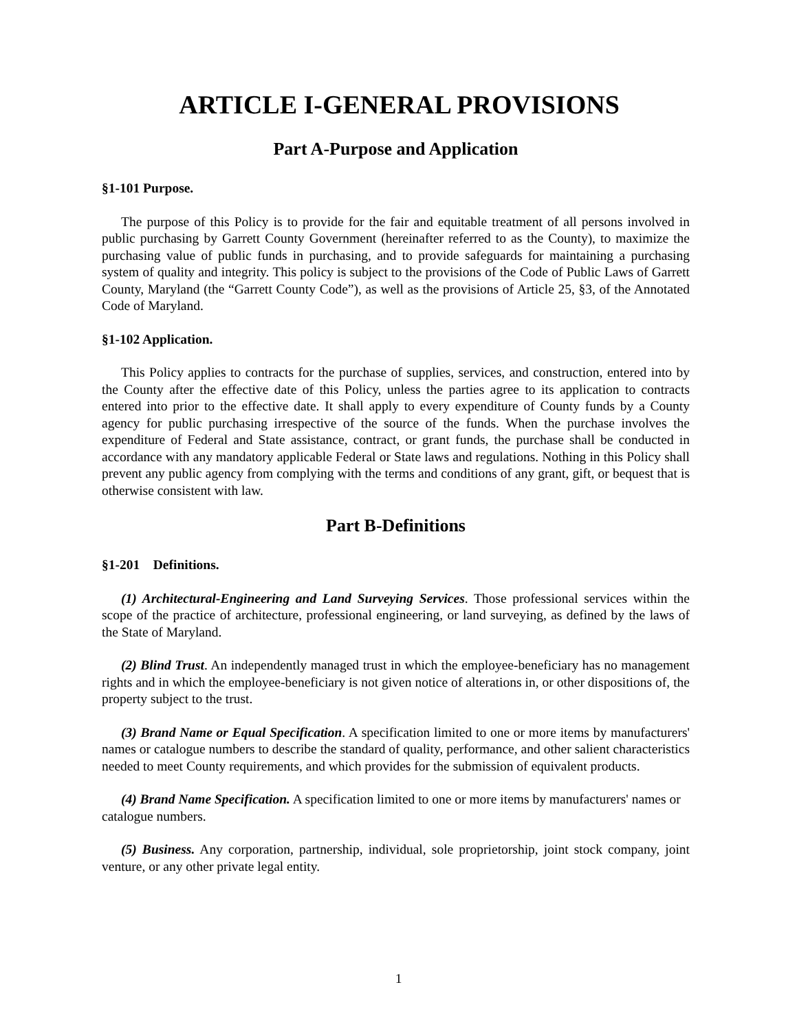ARTICLE I-GENERAL PROVISIONS
Part A-Purpose and Application
§1-101 Purpose.
The purpose of this Policy is to provide for the fair and equitable treatment of all persons involved in public purchasing by Garrett County Government (hereinafter referred to as the County), to maximize the purchasing value of public funds in purchasing, and to provide safeguards for maintaining a purchasing system of quality and integrity. This policy is subject to the provisions of the Code of Public Laws of Garrett County, Maryland (the “Garrett County Code”), as well as the provisions of Article 25, §3, of the Annotated Code of Maryland.
§1-102 Application.
This Policy applies to contracts for the purchase of supplies, services, and construction, entered into by the County after the effective date of this Policy, unless the parties agree to its application to contracts entered into prior to the effective date. It shall apply to every expenditure of County funds by a County agency for public purchasing irrespective of the source of the funds. When the purchase involves the expenditure of Federal and State assistance, contract, or grant funds, the purchase shall be conducted in accordance with any mandatory applicable Federal or State laws and regulations. Nothing in this Policy shall prevent any public agency from complying with the terms and conditions of any grant, gift, or bequest that is otherwise consistent with law.
Part B-Definitions
§1-201 Definitions.
(1) Architectural-Engineering and Land Surveying Services. Those professional services within the scope of the practice of architecture, professional engineering, or land surveying, as defined by the laws of the State of Maryland.
(2) Blind Trust. An independently managed trust in which the employee-beneficiary has no management rights and in which the employee-beneficiary is not given notice of alterations in, or other dispositions of, the property subject to the trust.
(3) Brand Name or Equal Specification. A specification limited to one or more items by manufacturers' names or catalogue numbers to describe the standard of quality, performance, and other salient characteristics needed to meet County requirements, and which provides for the submission of equivalent products.
(4) Brand Name Specification. A specification limited to one or more items by manufacturers' names or catalogue numbers.
(5) Business. Any corporation, partnership, individual, sole proprietorship, joint stock company, joint venture, or any other private legal entity.
1